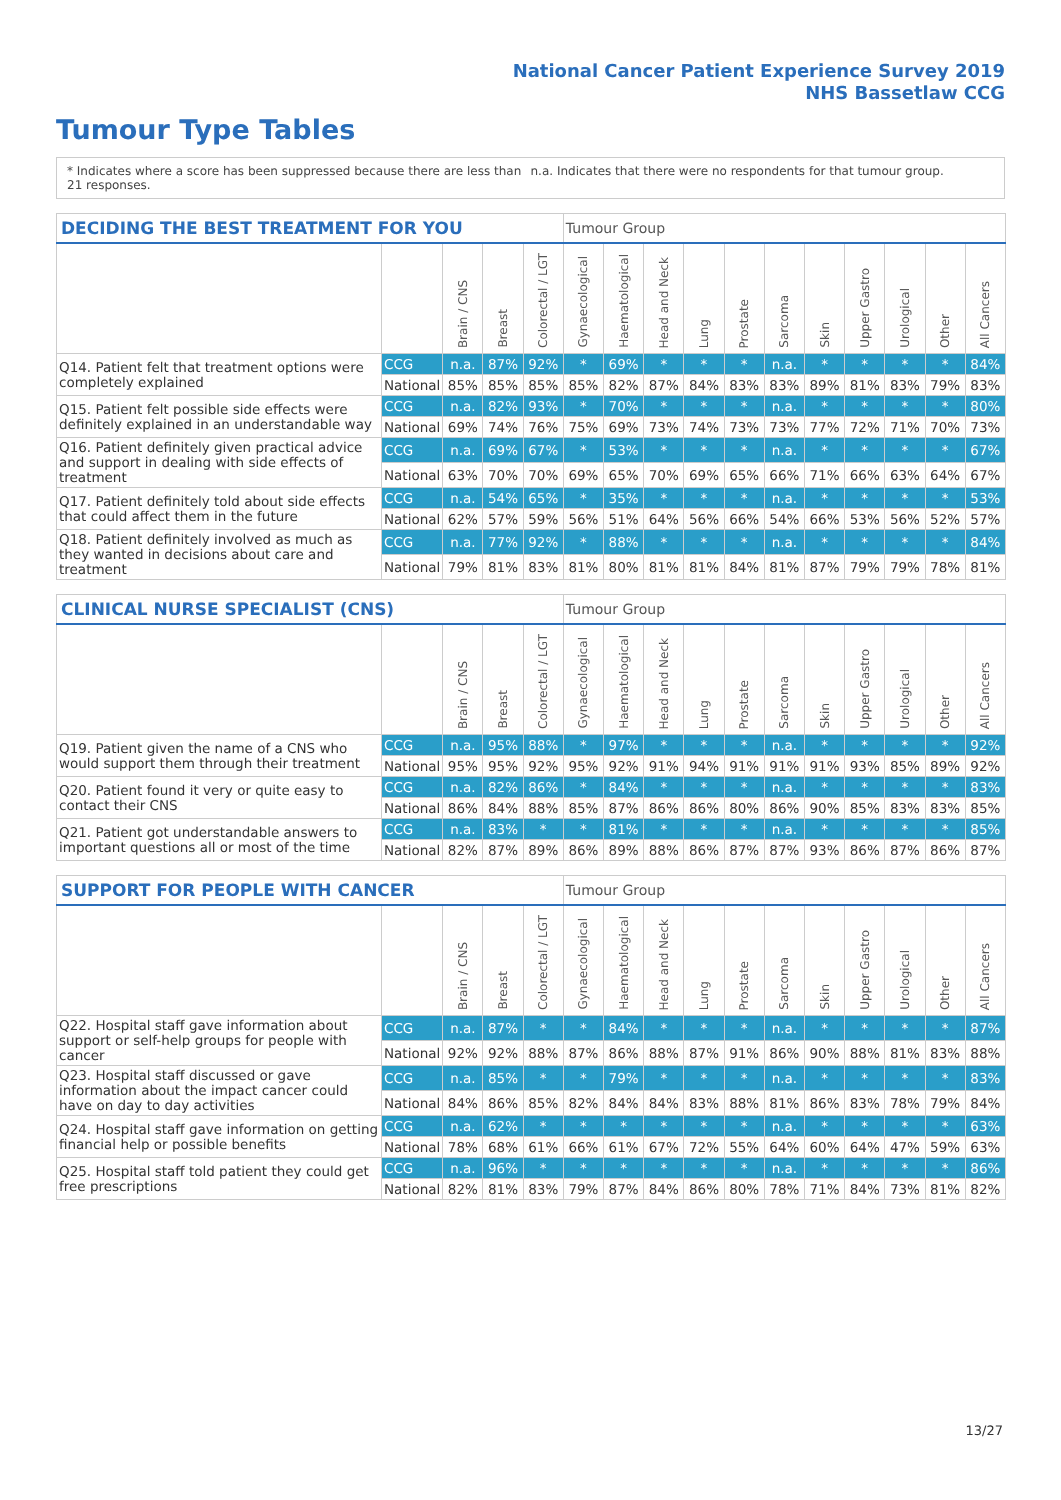National Cancer Patient Experience Survey 2019
NHS Bassetlaw CCG
Tumour Type Tables
* Indicates where a score has been suppressed because there are less than 21 responses.
n.a. Indicates that there were no respondents for that tumour group.
| DECIDING THE BEST TREATMENT FOR YOU | | | | | Tumour Group | | | | | | | | | | |
| --- | --- | --- | --- | --- | --- | --- | --- | --- | --- | --- | --- | --- | --- | --- | --- |
| | | Brain / CNS | Breast | Colorectal / LGT | Gynaecological | Haematological | Head and Neck | Lung | Prostate | Sarcoma | Skin | Upper Gastro | Urological | Other | All Cancers |
| Q14. Patient felt that treatment options were completely explained | CCG | n.a. | 87% | 92% | * | 69% | * | * | * | n.a. | * | * | * | * | 84% |
| | National | 85% | 85% | 85% | 85% | 82% | 87% | 84% | 83% | 83% | 89% | 81% | 83% | 79% | 83% |
| Q15. Patient felt possible side effects were definitely explained in an understandable way | CCG | n.a. | 82% | 93% | * | 70% | * | * | * | n.a. | * | * | * | * | 80% |
| | National | 69% | 74% | 76% | 75% | 69% | 73% | 74% | 73% | 73% | 77% | 72% | 71% | 70% | 73% |
| Q16. Patient definitely given practical advice and support in dealing with side effects of treatment | CCG | n.a. | 69% | 67% | * | 53% | * | * | * | n.a. | * | * | * | * | 67% |
| | National | 63% | 70% | 70% | 69% | 65% | 70% | 69% | 65% | 66% | 71% | 66% | 63% | 64% | 67% |
| Q17. Patient definitely told about side effects that could affect them in the future | CCG | n.a. | 54% | 65% | * | 35% | * | * | * | n.a. | * | * | * | * | 53% |
| | National | 62% | 57% | 59% | 56% | 51% | 64% | 56% | 66% | 54% | 66% | 53% | 56% | 52% | 57% |
| Q18. Patient definitely involved as much as they wanted in decisions about care and treatment | CCG | n.a. | 77% | 92% | * | 88% | * | * | * | n.a. | * | * | * | * | 84% |
| | National | 79% | 81% | 83% | 81% | 80% | 81% | 81% | 84% | 81% | 87% | 79% | 79% | 78% | 81% |
| CLINICAL NURSE SPECIALIST (CNS) | | | | | Tumour Group | | | | | | | | | | |
| --- | --- | --- | --- | --- | --- | --- | --- | --- | --- | --- | --- | --- | --- | --- | --- |
| | | Brain / CNS | Breast | Colorectal / LGT | Gynaecological | Haematological | Head and Neck | Lung | Prostate | Sarcoma | Skin | Upper Gastro | Urological | Other | All Cancers |
| Q19. Patient given the name of a CNS who would support them through their treatment | CCG | n.a. | 95% | 88% | * | 97% | * | * | * | n.a. | * | * | * | * | 92% |
| | National | 95% | 95% | 92% | 95% | 92% | 91% | 94% | 91% | 91% | 91% | 93% | 85% | 89% | 92% |
| Q20. Patient found it very or quite easy to contact their CNS | CCG | n.a. | 82% | 86% | * | 84% | * | * | * | n.a. | * | * | * | * | 83% |
| | National | 86% | 84% | 88% | 85% | 87% | 86% | 86% | 80% | 86% | 90% | 85% | 83% | 83% | 85% |
| Q21. Patient got understandable answers to important questions all or most of the time | CCG | n.a. | 83% | * | * | 81% | * | * | * | n.a. | * | * | * | * | 85% |
| | National | 82% | 87% | 89% | 86% | 89% | 88% | 86% | 87% | 87% | 93% | 86% | 87% | 86% | 87% |
| SUPPORT FOR PEOPLE WITH CANCER | | | | | Tumour Group | | | | | | | | | | |
| --- | --- | --- | --- | --- | --- | --- | --- | --- | --- | --- | --- | --- | --- | --- | --- |
| | | Brain / CNS | Breast | Colorectal / LGT | Gynaecological | Haematological | Head and Neck | Lung | Prostate | Sarcoma | Skin | Upper Gastro | Urological | Other | All Cancers |
| Q22. Hospital staff gave information about support or self-help groups for people with cancer | CCG | n.a. | 87% | * | * | 84% | * | * | * | n.a. | * | * | * | * | 87% |
| | National | 92% | 92% | 88% | 87% | 86% | 88% | 87% | 91% | 86% | 90% | 88% | 81% | 83% | 88% |
| Q23. Hospital staff discussed or gave information about the impact cancer could have on day to day activities | CCG | n.a. | 85% | * | * | 79% | * | * | * | n.a. | * | * | * | * | 83% |
| | National | 84% | 86% | 85% | 82% | 84% | 84% | 83% | 88% | 81% | 86% | 83% | 78% | 79% | 84% |
| Q24. Hospital staff gave information on getting financial help or possible benefits | CCG | n.a. | 62% | * | * | * | * | * | * | n.a. | * | * | * | * | 63% |
| | National | 78% | 68% | 61% | 66% | 61% | 67% | 72% | 55% | 64% | 60% | 64% | 47% | 59% | 63% |
| Q25. Hospital staff told patient they could get free prescriptions | CCG | n.a. | 96% | * | * | * | * | * | * | n.a. | * | * | * | * | 86% |
| | National | 82% | 81% | 83% | 79% | 87% | 84% | 86% | 80% | 78% | 71% | 84% | 73% | 81% | 82% |
13/27